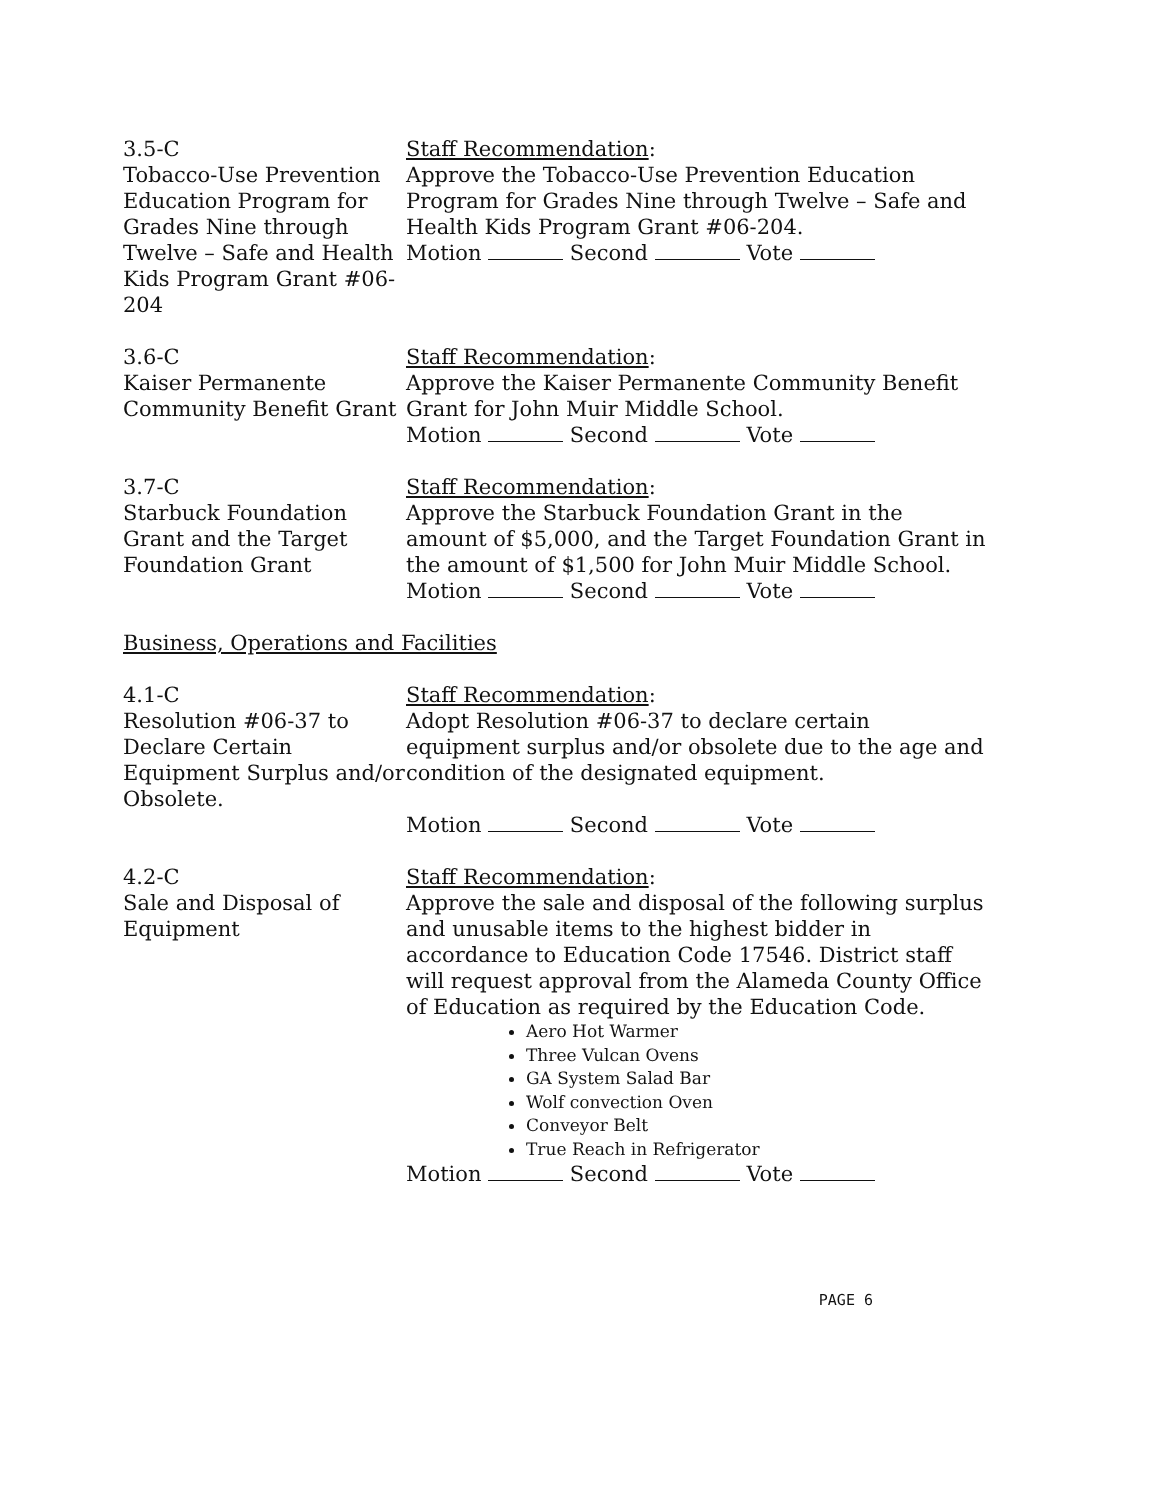3.5-C
Tobacco-Use Prevention Education Program for Grades Nine through Twelve – Safe and Health Kids Program Grant #06-204
Staff Recommendation:
Approve the Tobacco-Use Prevention Education Program for Grades Nine through Twelve – Safe and Health Kids Program Grant #06-204.
Motion Second Vote
3.6-C
Kaiser Permanente Community Benefit Grant
Staff Recommendation:
Approve the Kaiser Permanente Community Benefit Grant for John Muir Middle School.
Motion Second Vote
3.7-C
Starbuck Foundation Grant and the Target Foundation Grant
Staff Recommendation:
Approve the Starbuck Foundation Grant in the amount of $5,000, and the Target Foundation Grant in the amount of $1,500 for John Muir Middle School.
Motion Second Vote
Business, Operations and Facilities
4.1-C
Resolution #06-37 to Declare Certain Equipment Surplus and/or Obsolete.
Staff Recommendation:
Adopt Resolution #06-37 to declare certain equipment surplus and/or obsolete due to the age and condition of the designated equipment.
Motion Second Vote
4.2-C
Sale and Disposal of Equipment
Staff Recommendation:
Approve the sale and disposal of the following surplus and unusable items to the highest bidder in accordance to Education Code 17546. District staff will request approval from the Alameda County Office of Education as required by the Education Code.
Aero Hot Warmer
Three Vulcan Ovens
GA System Salad Bar
Wolf convection Oven
Conveyor Belt
True Reach in Refrigerator
Motion Second Vote
PAGE 6